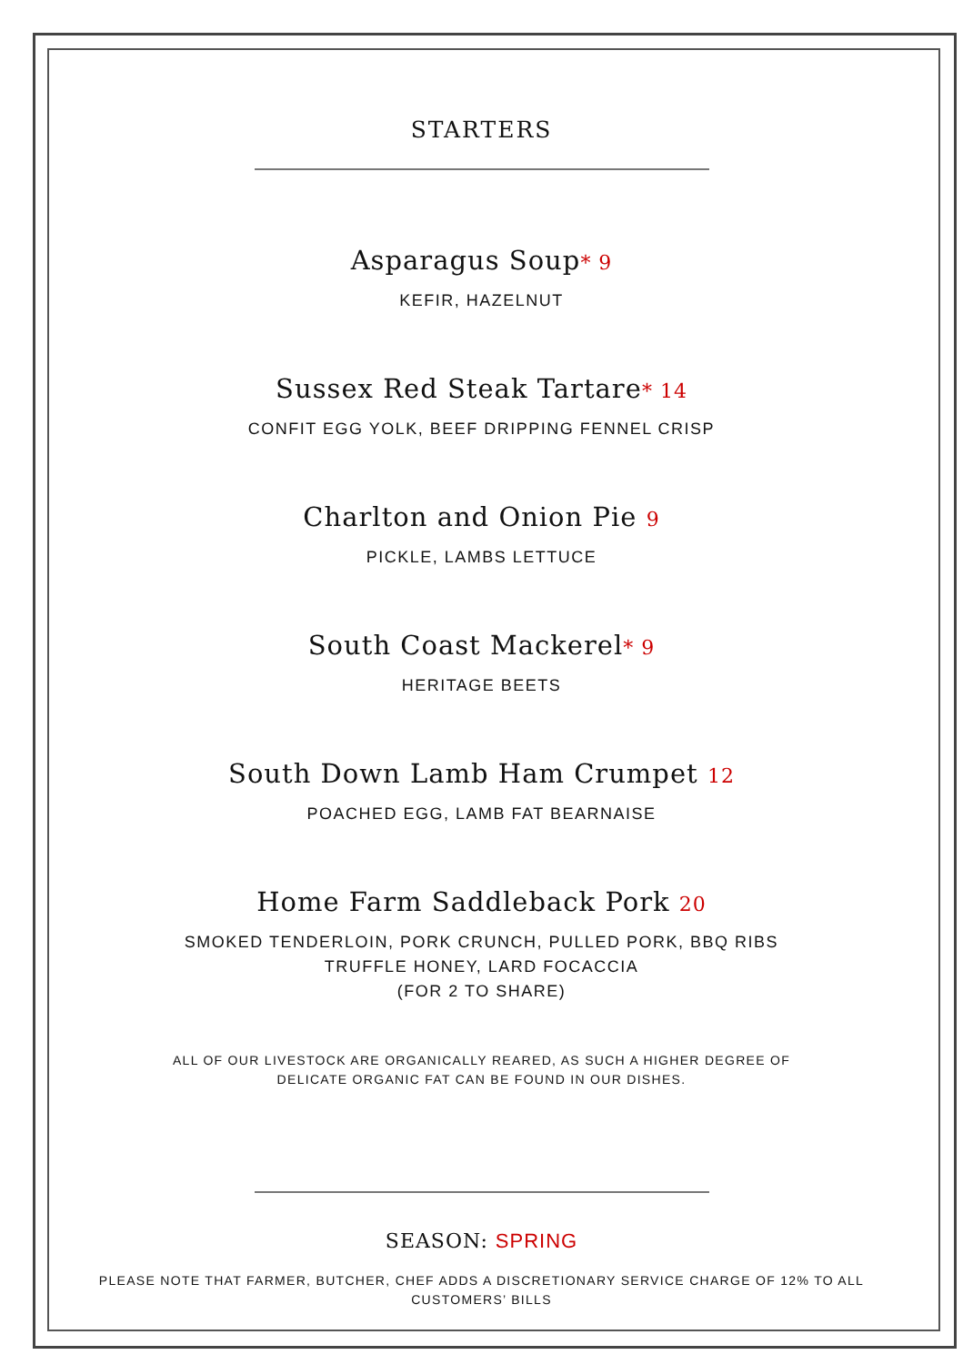STARTERS
Asparagus Soup* 9
KEFIR, HAZELNUT
Sussex Red Steak Tartare* 14
CONFIT EGG YOLK, BEEF DRIPPING FENNEL CRISP
Charlton and Onion Pie 9
PICKLE, LAMBS LETTUCE
South Coast Mackerel* 9
HERITAGE BEETS
South Down Lamb Ham Crumpet 12
POACHED EGG, LAMB FAT BEARNAISE
Home Farm Saddleback Pork 20
SMOKED TENDERLOIN, PORK CRUNCH, PULLED PORK, BBQ RIBS
TRUFFLE HONEY, LARD FOCACCIA
(FOR 2 TO SHARE)
ALL OF OUR LIVESTOCK ARE ORGANICALLY REARED, AS SUCH A HIGHER DEGREE OF
DELICATE ORGANIC FAT CAN BE FOUND IN OUR DISHES.
SEASON: SPRING
PLEASE NOTE THAT FARMER, BUTCHER, CHEF ADDS A DISCRETIONARY SERVICE CHARGE OF 12% TO ALL
CUSTOMERS’ BILLS